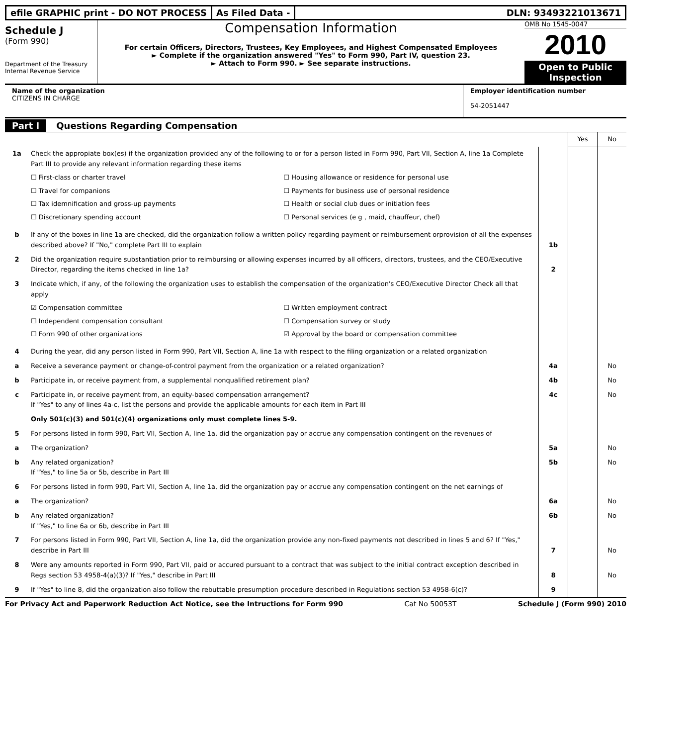efile GRAPHIC print - DO NOT PROCESS
As Filed Data - DLN: 93493221013671
Schedule J
(Form 990)
Department of the Treasury
Internal Revenue Service
Compensation Information
For certain Officers, Directors, Trustees, Key Employees, and Highest Compensated Employees
► Complete if the organization answered "Yes" to Form 990, Part IV, question 23.
► Attach to Form 990. ► See separate instructions.
OMB No 1545-0047
2010
Open to Public Inspection
Name of the organization
CITIZENS IN CHARGE
Employer identification number
54-2051447
Part I Questions Regarding Compensation
| | | | Yes | No |
| 1a | Check the appropiate box(es) if the organization provided any of the following to or for a person listed in Form 990, Part VII, Section A, line 1a Complete Part III to provide any relevant information regarding these items ☐ First-class or charter travel ☐ Housing allowance or residence for personal use ☐ Travel for companions ☐ Payments for business use of personal residence ☐ Tax idemnification and gross-up payments ☐ Health or social club dues or initiation fees ☐ Discretionary spending account ☐ Personal services (e g , maid, chauffeur, chef) | | | |
| b | If any of the boxes in line 1a are checked, did the organization follow a written policy regarding payment or reimbursement orprovision of all the expenses described above? If "No," complete Part III to explain | 1b | | |
| 2 | Did the organization require substantiation prior to reimbursing or allowing expenses incurred by all officers, directors, trustees, and the CEO/Executive Director, regarding the items checked in line 1a? | 2 | | |
| 3 | Indicate which, if any, of the following the organization uses to establish the compensation of the organization's CEO/Executive Director Check all that apply ☑ Compensation committee ☐ Written employment contract ☐ Independent compensation consultant ☐ Compensation survey or study ☐ Form 990 of other organizations ☑ Approval by the board or compensation committee | | | |
| 4 | During the year, did any person listed in Form 990, Part VII, Section A, line 1a with respect to the filing organization or a related organization | | | |
| a | Receive a severance payment or change-of-control payment from the organization or a related organization? | 4a | | No |
| b | Participate in, or receive payment from, a supplemental nonqualified retirement plan? | 4b | | No |
| c | Participate in, or receive payment from, an equity-based compensation arrangement? If "Yes" to any of lines 4a-c, list the persons and provide the applicable amounts for each item in Part III | 4c | | No |
| | Only 501(c)(3) and 501(c)(4) organizations only must complete lines 5-9. | | | |
| 5 | For persons listed in form 990, Part VII, Section A, line 1a, did the organization pay or accrue any compensation contingent on the revenues of | | | |
| a | The organization? | 5a | | No |
| b | Any related organization? If "Yes," to line 5a or 5b, describe in Part III | 5b | | No |
| 6 | For persons listed in form 990, Part VII, Section A, line 1a, did the organization pay or accrue any compensation contingent on the net earnings of | | | |
| a | The organization? | 6a | | No |
| b | Any related organization? If "Yes," to line 6a or 6b, describe in Part III | 6b | | No |
| 7 | For persons listed in Form 990, Part VII, Section A, line 1a, did the organization provide any non-fixed payments not described in lines 5 and 6? If "Yes," describe in Part III | 7 | | No |
| 8 | Were any amounts reported in Form 990, Part VII, paid or accured pursuant to a contract that was subject to the initial contract exception described in Regs section 53 4958-4(a)(3)? If "Yes," describe in Part III | 8 | | No |
| 9 | If "Yes" to line 8, did the organization also follow the rebuttable presumption procedure described in Regulations section 53 4958-6(c)? | 9 | | |
For Privacy Act and Paperwork Reduction Act Notice, see the Intructions for Form 990 Cat No 50053T Schedule J (Form 990) 2010